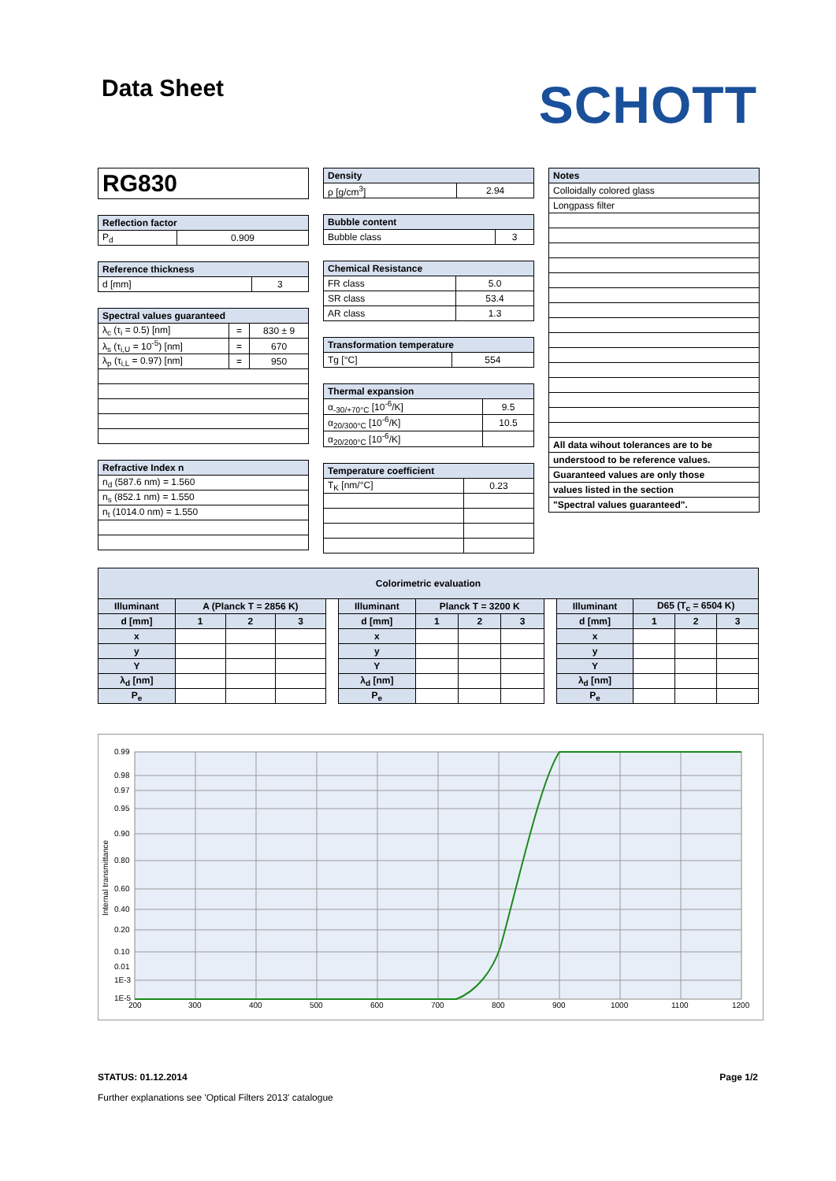Data Sheet
SCHOTT
| RG830 |
| Reflection factor | |
| --- | --- |
| P<sub>d</sub> | 0.909 |
| Reference thickness | |
| --- | --- |
| d [mm] | 3 |
| Spectral values guaranteed | | |
| --- | --- | --- |
| λ<sub>c</sub> (τ<sub>i</sub> = 0.5) [nm] | = | 830 ± 9 |
| λ<sub>s</sub> (τ<sub>i,U</sub> = 10<sup>-5</sup>) [nm] | = | 670 |
| λ<sub>p</sub> (τ<sub>i,L</sub> = 0.97) [nm] | = | 950 |
| Refractive Index n |
| --- |
| n<sub>d</sub> (587.6 nm) = 1.560 |
| n<sub>s</sub> (852.1 nm) = 1.550 |
| n<sub>t</sub> (1014.0 nm) = 1.550 |
| Density | |
| --- | --- |
| ρ [g/cm<sup>3</sup>] | 2.94 |
| Bubble content | |
| --- | --- |
| Bubble class | 3 |
| Chemical Resistance | |
| --- | --- |
| FR class | 5.0 |
| SR class | 53.4 |
| AR class | 1.3 |
| Transformation temperature | |
| --- | --- |
| Tg [°C] | 554 |
| Thermal expansion | |
| --- | --- |
| α<sub>-30/+70°C</sub> [10<sup>-6</sup>/K] | 9.5 |
| α<sub>20/300°C</sub> [10<sup>-6</sup>/K] | 10.5 |
| α<sub>20/200°C</sub> [10<sup>-6</sup>/K] | |
| Temperature coefficient | |
| --- | --- |
| T<sub>K</sub> [nm/°C] | 0.23 |
| Notes |
| --- |
| Colloidally colored glass |
| Longpass filter |
| All data wihout tolerances are to be |
| understood to be reference values. |
| Guaranteed values are only those |
| values listed in the section |
| "Spectral values guaranteed". |
| Colorimetric evaluation | | | | | | | | | | | | | |
| --- | --- | --- | --- | --- | --- | --- | --- | --- | --- | --- | --- | --- | --- |
| Illuminant | A (Planck T = 2856 K) | | | | Illuminant | Planck T = 3200 K | | | | Illuminant | D65 (T<sub>c</sub> = 6504 K) | | |
| d [mm] | 1 | 2 | 3 | | d [mm] | 1 | 2 | 3 | | d [mm] | 1 | 2 | 3 |
| x | | | | | x | | | | | x | | | |
| y | | | | | y | | | | | y | | | |
| Y | | | | | Y | | | | | Y | | | |
| λ<sub>d</sub> [nm] | | | | | λ<sub>d</sub> [nm] | | | | | λ<sub>d</sub> [nm] | | | |
| P<sub>e</sub> | | | | | P<sub>e</sub> | | | | | P<sub>e</sub> | | | |
0.99
0.98
0.97
0.95
0.90
0.80
0.60
0.40
0.20
0.10
0.01
1E-3
1E-5
200
300
400
500
600
700
800
900
1000
1100
1200
Internal transmittance
STATUS: 01.12.2014 Page 1/2
Further explanations see 'Optical Filters 2013' catalogue